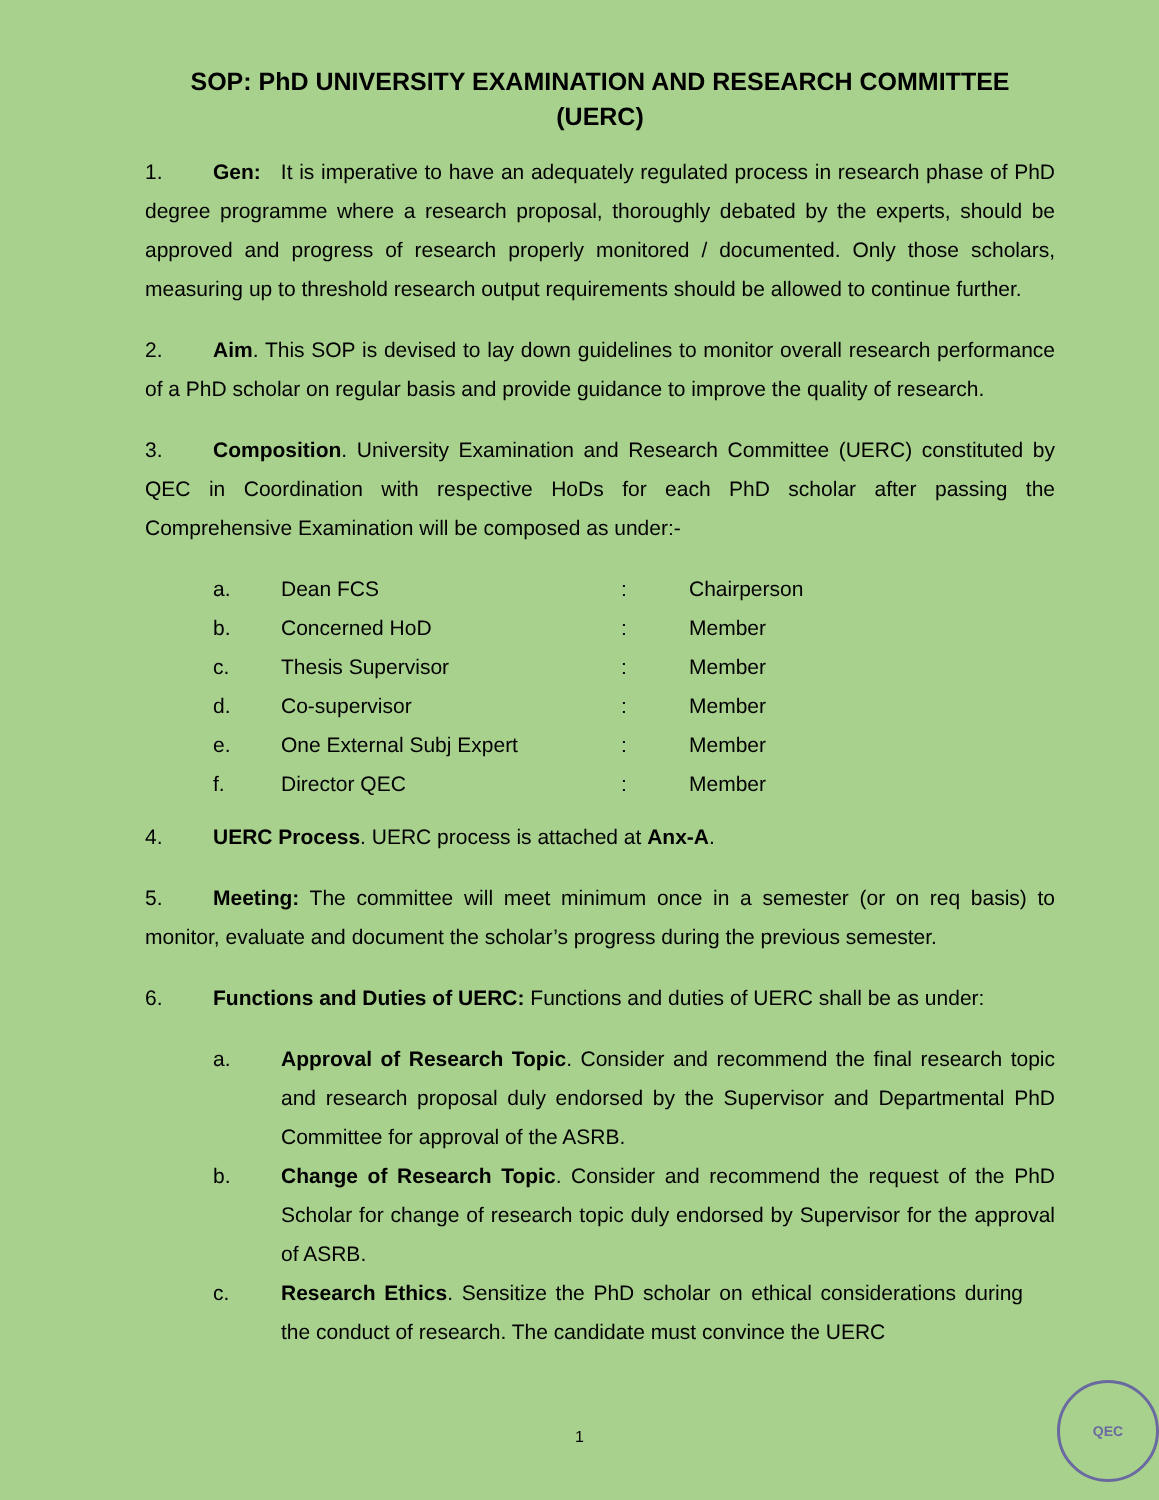SOP: PhD UNIVERSITY EXAMINATION AND RESEARCH COMMITTEE (UERC)
1. Gen: It is imperative to have an adequately regulated process in research phase of PhD degree programme where a research proposal, thoroughly debated by the experts, should be approved and progress of research properly monitored / documented. Only those scholars, measuring up to threshold research output requirements should be allowed to continue further.
2. Aim. This SOP is devised to lay down guidelines to monitor overall research performance of a PhD scholar on regular basis and provide guidance to improve the quality of research.
3. Composition. University Examination and Research Committee (UERC) constituted by QEC in Coordination with respective HoDs for each PhD scholar after passing the Comprehensive Examination will be composed as under:-
| a. | Dean FCS | : | Chairperson |
| b. | Concerned HoD | : | Member |
| c. | Thesis Supervisor | : | Member |
| d. | Co-supervisor | : | Member |
| e. | One External Subj Expert | : | Member |
| f. | Director QEC | : | Member |
4. UERC Process. UERC process is attached at Anx-A.
5. Meeting: The committee will meet minimum once in a semester (or on req basis) to monitor, evaluate and document the scholar’s progress during the previous semester.
6. Functions and Duties of UERC: Functions and duties of UERC shall be as under:
a. Approval of Research Topic. Consider and recommend the final research topic and research proposal duly endorsed by the Supervisor and Departmental PhD Committee for approval of the ASRB.
b. Change of Research Topic. Consider and recommend the request of the PhD Scholar for change of research topic duly endorsed by Supervisor for the approval of ASRB.
c. Research Ethics. Sensitize the PhD scholar on ethical considerations during the conduct of research. The candidate must convince the UERC
1
QEC